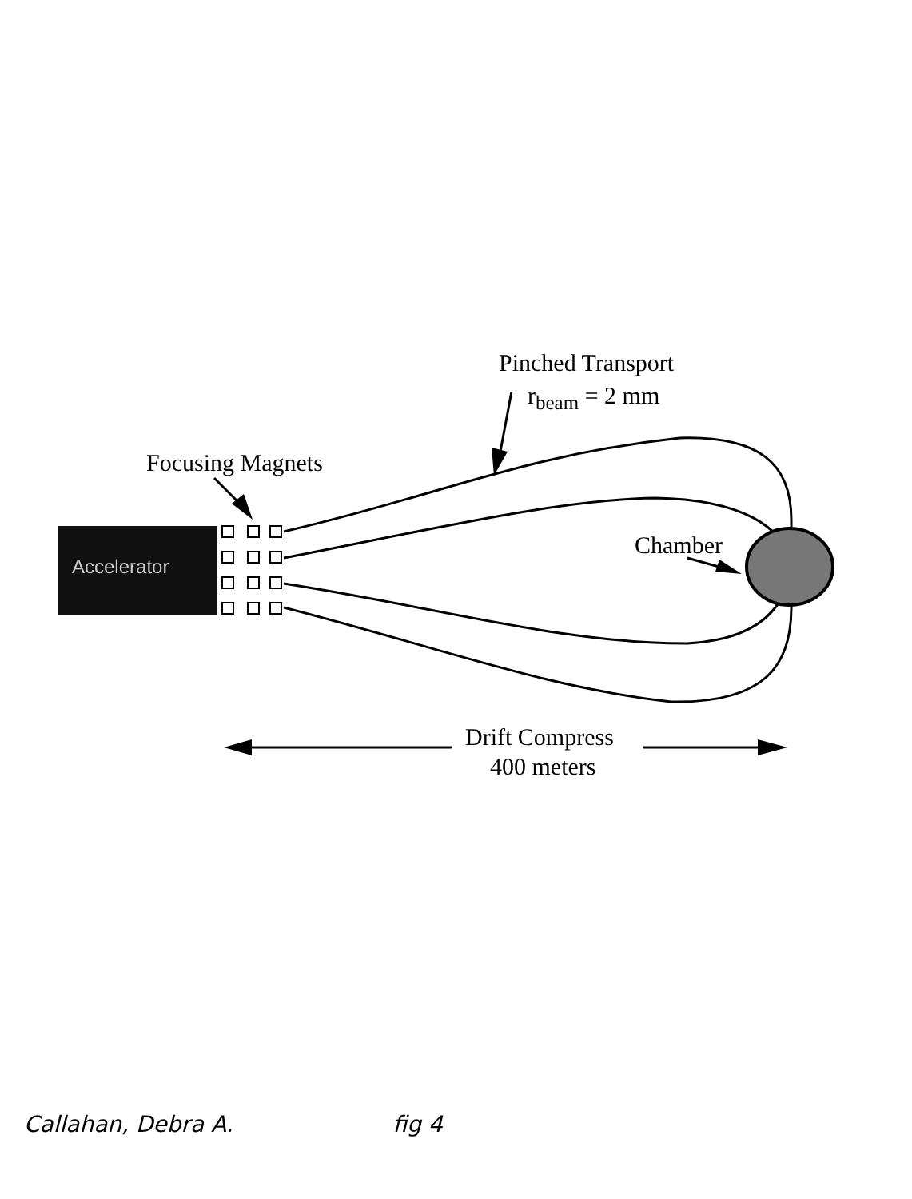Accelerator
Pinched Transport
r<sub>beam</sub> = 2 mm
Focusing Magnets
Chamber
Drift Compress
400 meters
Callahan, Debra A. fig 4